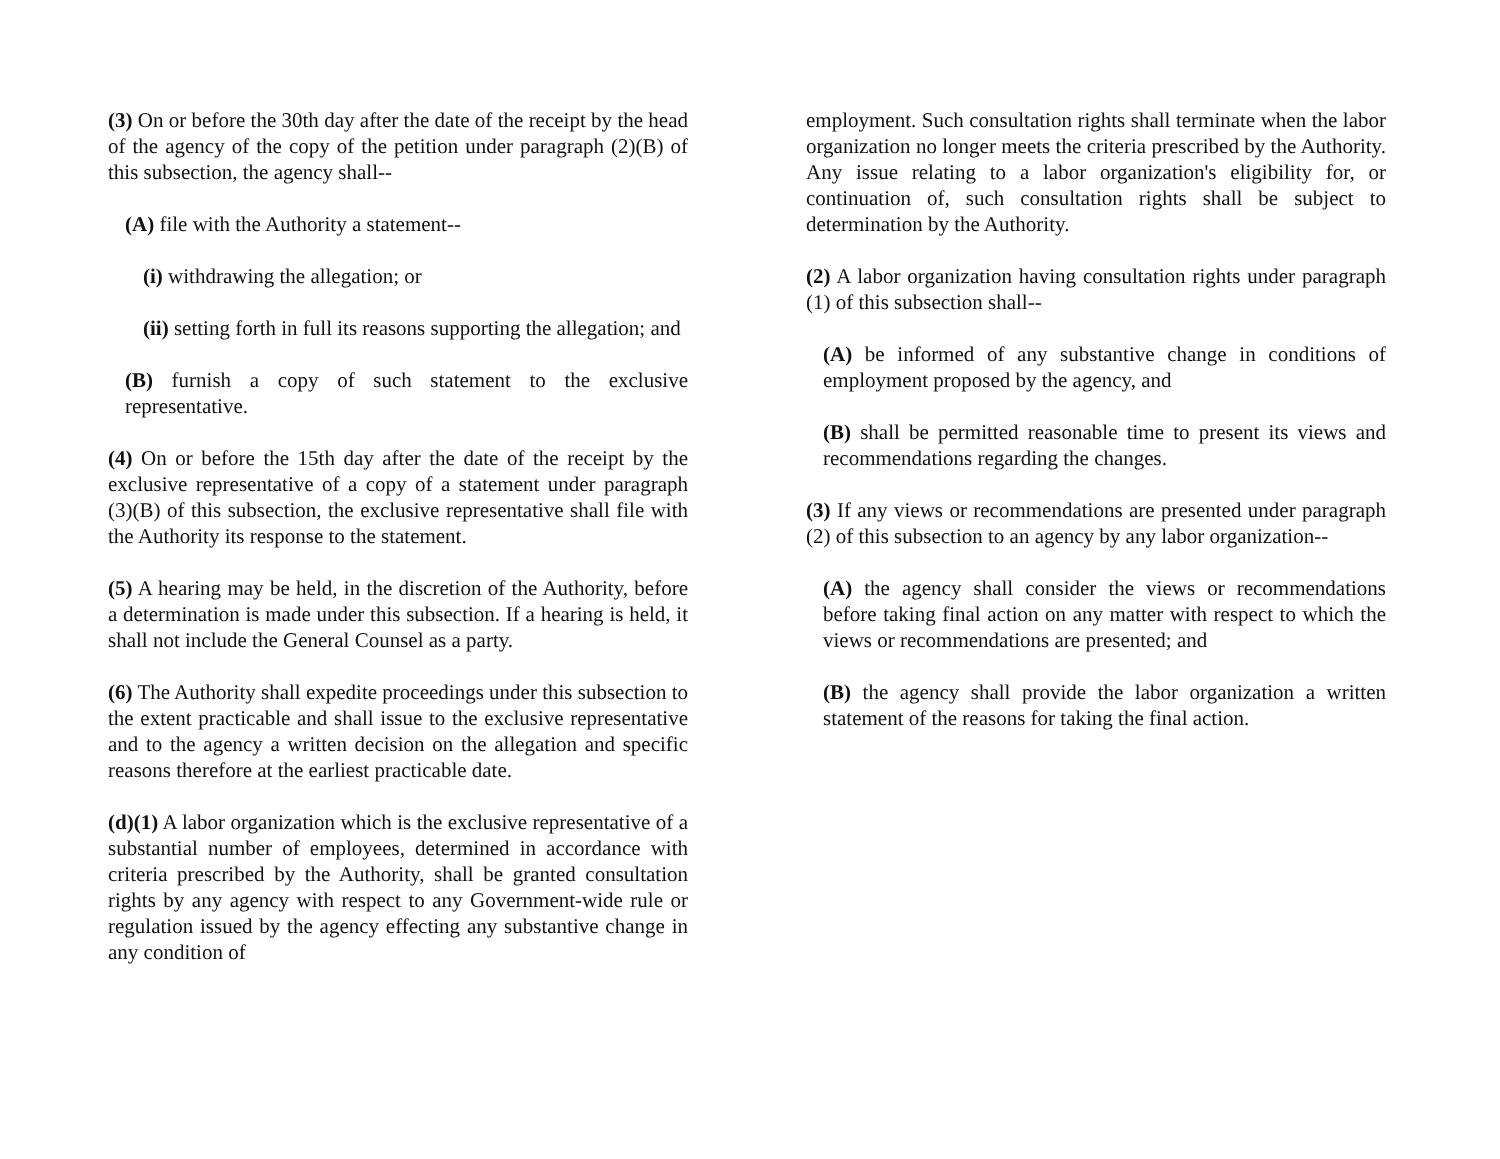(3) On or before the 30th day after the date of the receipt by the head of the agency of the copy of the petition under paragraph (2)(B) of this subsection, the agency shall--
(A) file with the Authority a statement--
(i) withdrawing the allegation; or
(ii) setting forth in full its reasons supporting the allegation; and
(B) furnish a copy of such statement to the exclusive representative.
(4) On or before the 15th day after the date of the receipt by the exclusive representative of a copy of a statement under paragraph (3)(B) of this subsection, the exclusive representative shall file with the Authority its response to the statement.
(5) A hearing may be held, in the discretion of the Authority, before a determination is made under this subsection. If a hearing is held, it shall not include the General Counsel as a party.
(6) The Authority shall expedite proceedings under this subsection to the extent practicable and shall issue to the exclusive representative and to the agency a written decision on the allegation and specific reasons therefore at the earliest practicable date.
(d)(1) A labor organization which is the exclusive representative of a substantial number of employees, determined in accordance with criteria prescribed by the Authority, shall be granted consultation rights by any agency with respect to any Government-wide rule or regulation issued by the agency effecting any substantive change in any condition of
employment. Such consultation rights shall terminate when the labor organization no longer meets the criteria prescribed by the Authority. Any issue relating to a labor organization's eligibility for, or continuation of, such consultation rights shall be subject to determination by the Authority.
(2) A labor organization having consultation rights under paragraph (1) of this subsection shall--
(A) be informed of any substantive change in conditions of employment proposed by the agency, and
(B) shall be permitted reasonable time to present its views and recommendations regarding the changes.
(3) If any views or recommendations are presented under paragraph (2) of this subsection to an agency by any labor organization--
(A) the agency shall consider the views or recommendations before taking final action on any matter with respect to which the views or recommendations are presented; and
(B) the agency shall provide the labor organization a written statement of the reasons for taking the final action.